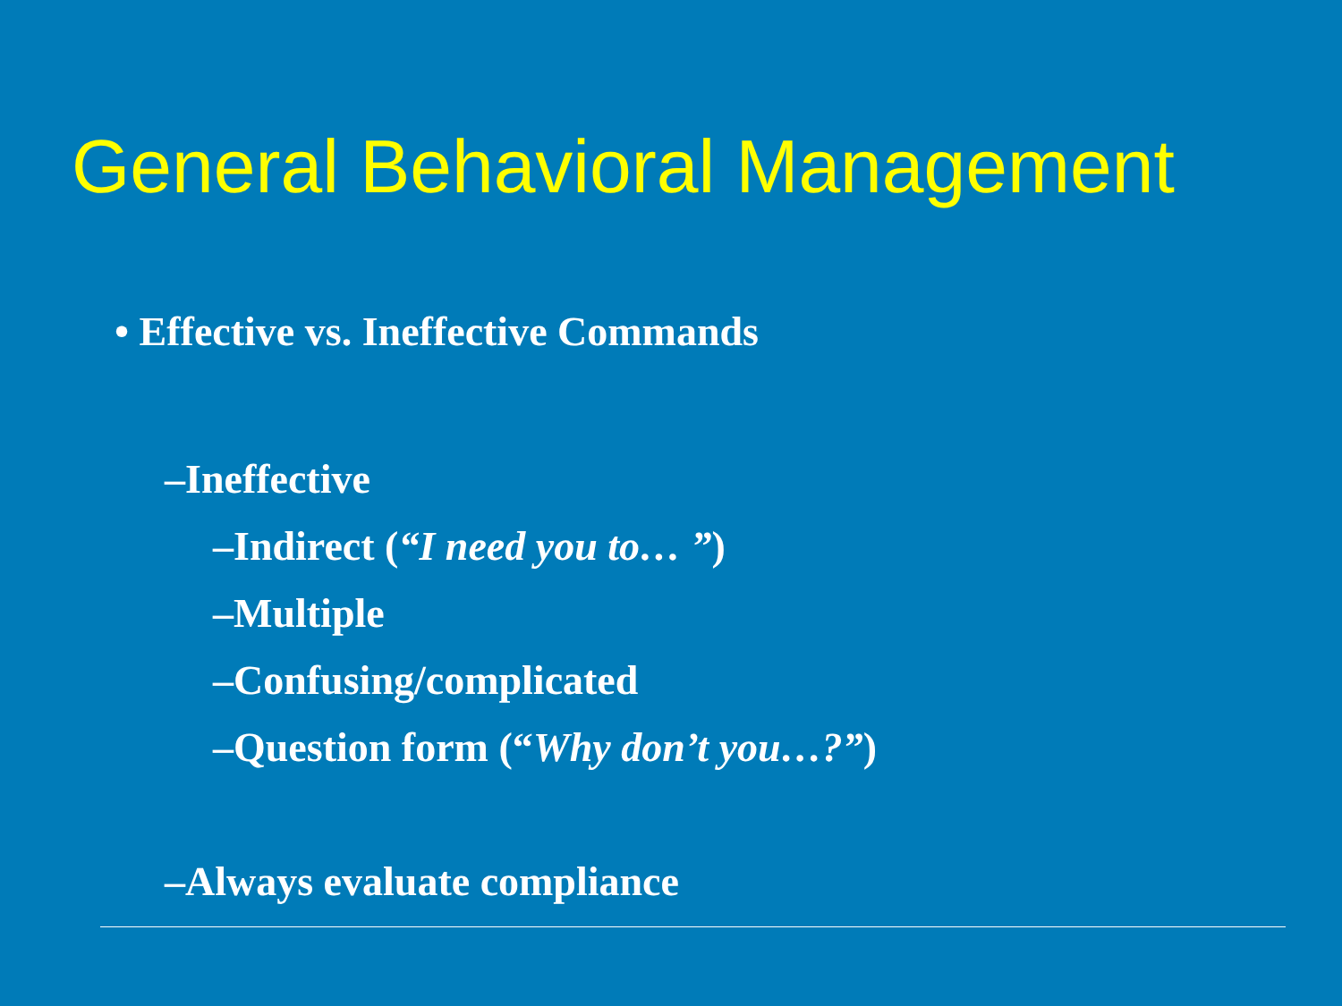General Behavioral Management
• Effective vs. Ineffective Commands
–Ineffective
–Indirect (“I need you to… ”)
–Multiple
–Confusing/complicated
–Question form (“Why don’t you…?”)
–Always evaluate compliance